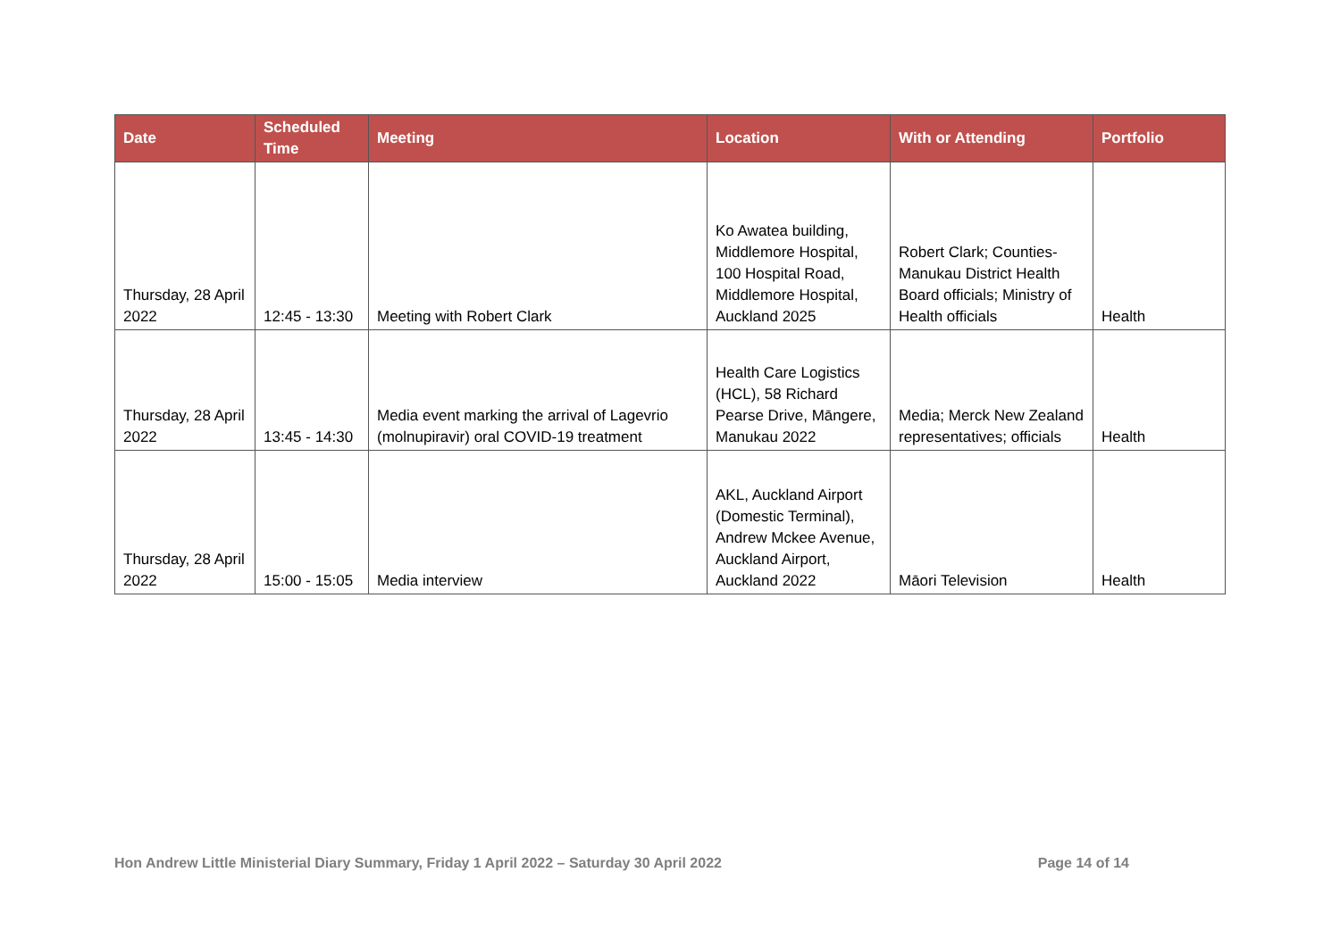| Date | Scheduled Time | Meeting | Location | With or Attending | Portfolio |
| --- | --- | --- | --- | --- | --- |
| Thursday, 28 April 2022 | 12:45 - 13:30 | Meeting with Robert Clark | Ko Awatea building, Middlemore Hospital, 100 Hospital Road, Middlemore Hospital, Auckland 2025 | Robert Clark; Counties-Manukau District Health Board officials; Ministry of Health officials | Health |
| Thursday, 28 April 2022 | 13:45 - 14:30 | Media event marking the arrival of Lagevrio (molnupiravir) oral COVID-19 treatment | Health Care Logistics (HCL), 58 Richard Pearse Drive, Māngere, Manukau 2022 | Media; Merck New Zealand representatives; officials | Health |
| Thursday, 28 April 2022 | 15:00 - 15:05 | Media interview | AKL, Auckland Airport (Domestic Terminal), Andrew Mckee Avenue, Auckland Airport, Auckland 2022 | Māori Television | Health |
Hon Andrew Little Ministerial Diary Summary, Friday 1 April 2022 – Saturday 30 April 2022 Page 14 of 14